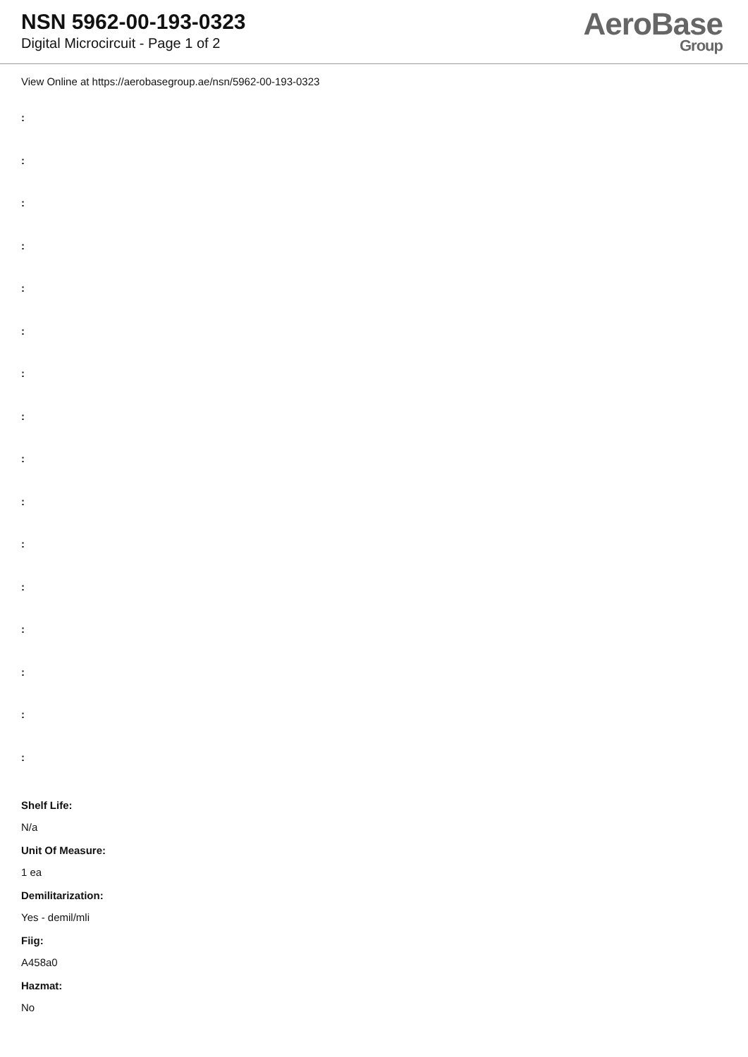NSN 5962-00-193-0323
Digital Microcircuit - Page 1 of 2
AeroBase
Group
View Online at https://aerobasegroup.ae/nsn/5962-00-193-0323
:
:
:
:
:
:
:
:
:
:
:
:
:
:
:
:
Shelf Life:
N/a
Unit Of Measure:
1 ea
Demilitarization:
Yes - demil/mli
Fiig:
A458a0
Hazmat:
No